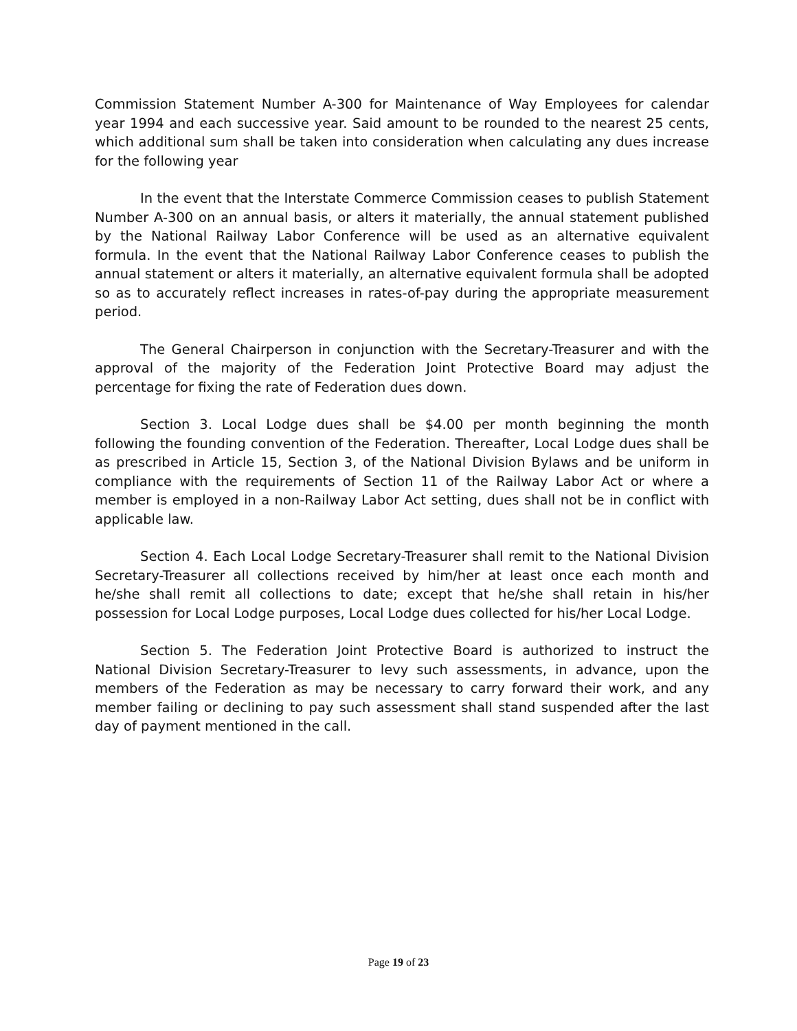Commission Statement Number A-300 for Maintenance of Way Employees for calendar year 1994 and each successive year. Said amount to be rounded to the nearest 25 cents, which additional sum shall be taken into consideration when calculating any dues increase for the following year
In the event that the Interstate Commerce Commission ceases to publish Statement Number A-300 on an annual basis, or alters it materially, the annual statement published by the National Railway Labor Conference will be used as an alternative equivalent formula. In the event that the National Railway Labor Conference ceases to publish the annual statement or alters it materially, an alternative equivalent formula shall be adopted so as to accurately reflect increases in rates-of-pay during the appropriate measurement period.
The General Chairperson in conjunction with the Secretary-Treasurer and with the approval of the majority of the Federation Joint Protective Board may adjust the percentage for fixing the rate of Federation dues down.
Section 3. Local Lodge dues shall be $4.00 per month beginning the month following the founding convention of the Federation. Thereafter, Local Lodge dues shall be as prescribed in Article 15, Section 3, of the National Division Bylaws and be uniform in compliance with the requirements of Section 11 of the Railway Labor Act or where a member is employed in a non-Railway Labor Act setting, dues shall not be in conflict with applicable law.
Section 4. Each Local Lodge Secretary-Treasurer shall remit to the National Division Secretary-Treasurer all collections received by him/her at least once each month and he/she shall remit all collections to date; except that he/she shall retain in his/her possession for Local Lodge purposes, Local Lodge dues collected for his/her Local Lodge.
Section 5. The Federation Joint Protective Board is authorized to instruct the National Division Secretary-Treasurer to levy such assessments, in advance, upon the members of the Federation as may be necessary to carry forward their work, and any member failing or declining to pay such assessment shall stand suspended after the last day of payment mentioned in the call.
Page 19 of 23